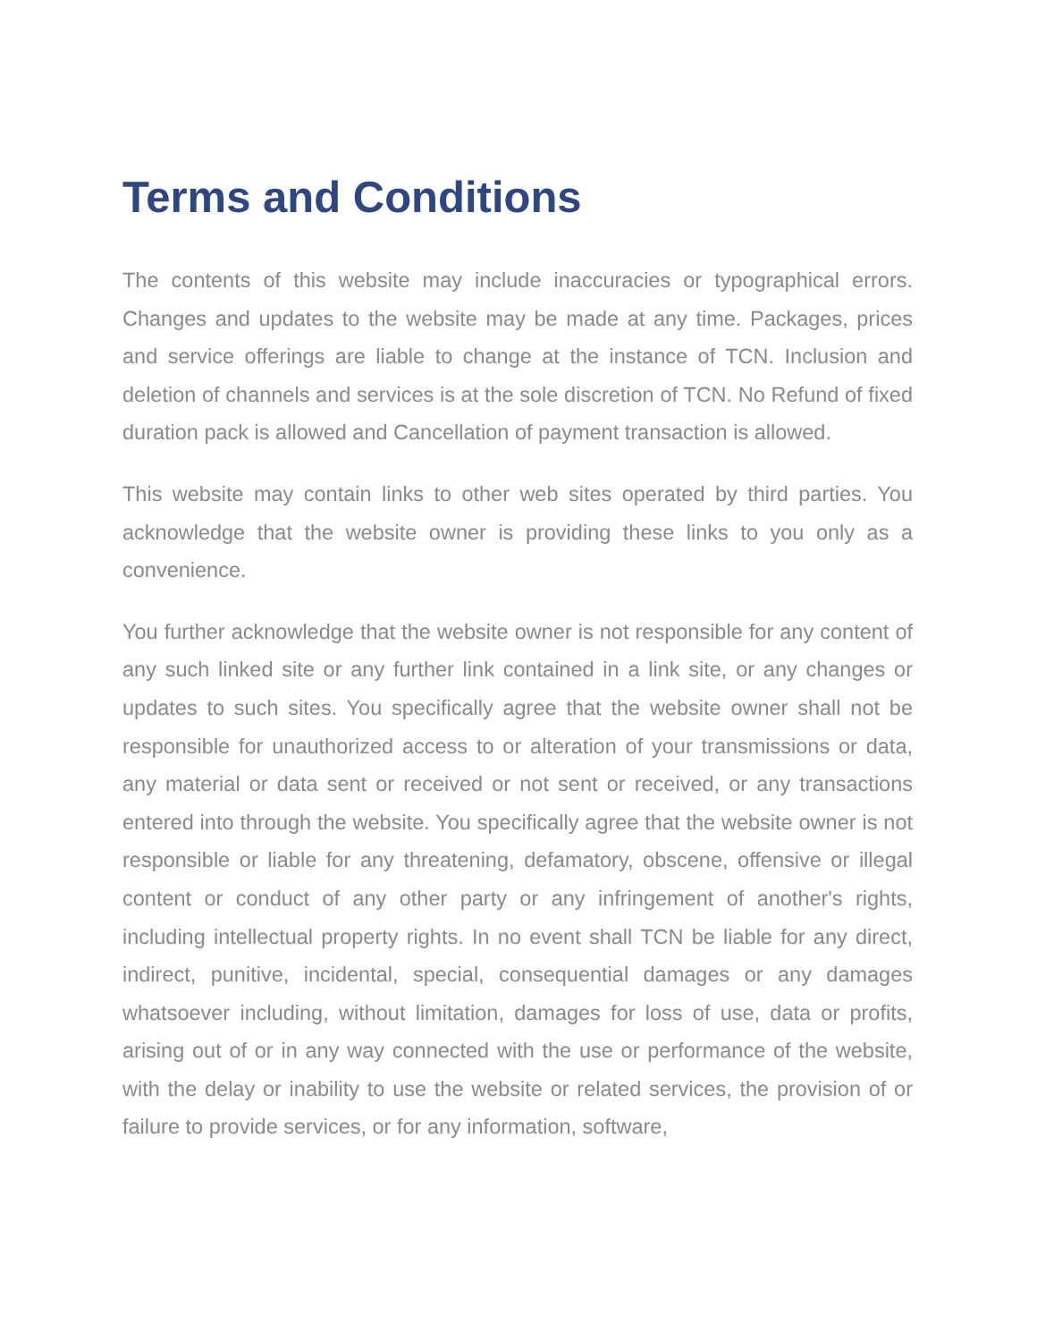Terms and Conditions
The contents of this website may include inaccuracies or typographical errors. Changes and updates to the website may be made at any time. Packages, prices and service offerings are liable to change at the instance of TCN. Inclusion and deletion of channels and services is at the sole discretion of TCN. No Refund of fixed duration pack is allowed and Cancellation of payment transaction is allowed.
This website may contain links to other web sites operated by third parties. You acknowledge that the website owner is providing these links to you only as a convenience.
You further acknowledge that the website owner is not responsible for any content of any such linked site or any further link contained in a link site, or any changes or updates to such sites. You specifically agree that the website owner shall not be responsible for unauthorized access to or alteration of your transmissions or data, any material or data sent or received or not sent or received, or any transactions entered into through the website. You specifically agree that the website owner is not responsible or liable for any threatening, defamatory, obscene, offensive or illegal content or conduct of any other party or any infringement of another's rights, including intellectual property rights. In no event shall TCN be liable for any direct, indirect, punitive, incidental, special, consequential damages or any damages whatsoever including, without limitation, damages for loss of use, data or profits, arising out of or in any way connected with the use or performance of the website, with the delay or inability to use the website or related services, the provision of or failure to provide services, or for any information, software,